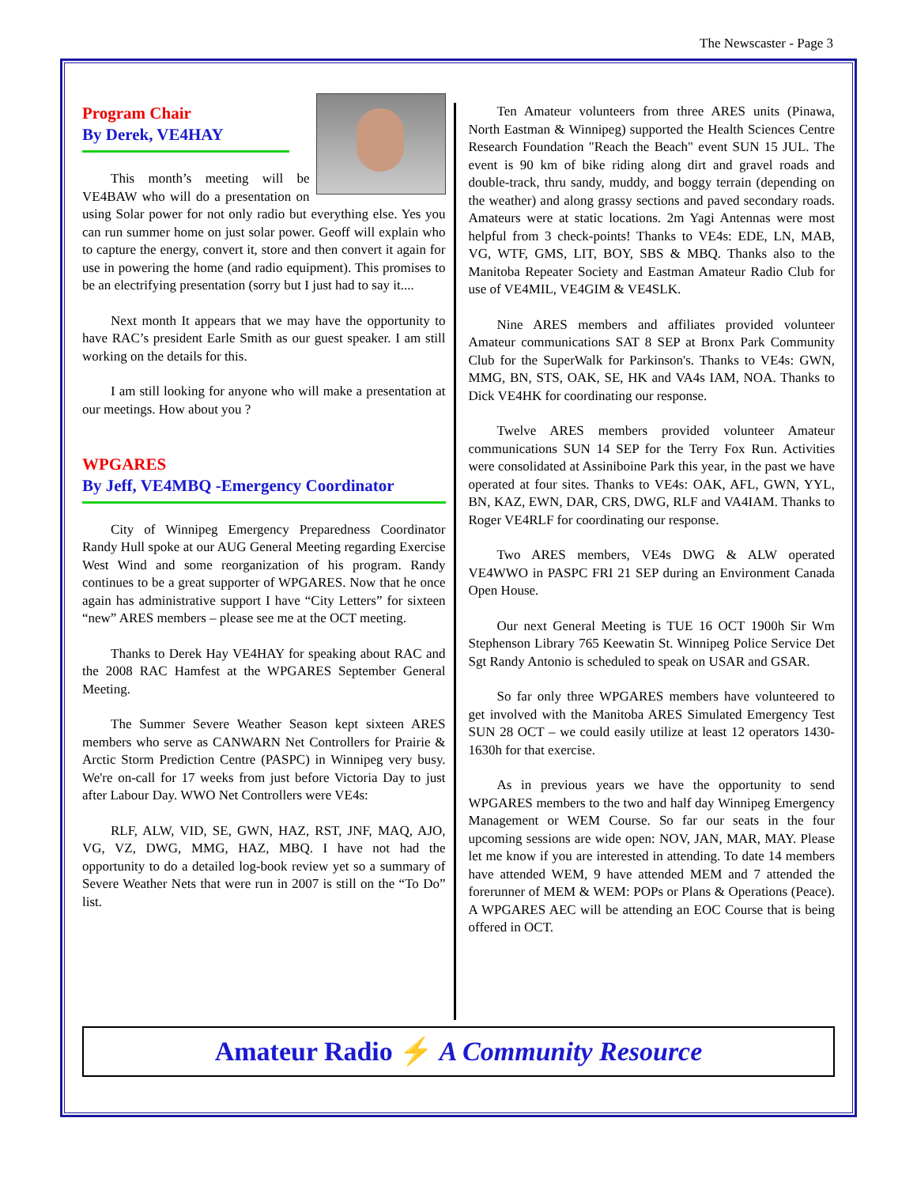The Newscaster - Page 3
Program Chair
By Derek, VE4HAY
This month’s meeting will be VE4BAW who will do a presentation on using Solar power for not only radio but everything else. Yes you can run summer home on just solar power. Geoff will explain who to capture the energy, convert it, store and then convert it again for use in powering the home (and radio equipment). This promises to be an electrifying presentation (sorry but I just had to say it....
Next month It appears that we may have the opportunity to have RAC’s president Earle Smith as our guest speaker. I am still working on the details for this.
I am still looking for anyone who will make a presentation at our meetings. How about you ?
WPGARES
By Jeff, VE4MBQ -Emergency Coordinator
City of Winnipeg Emergency Preparedness Coordinator Randy Hull spoke at our AUG General Meeting regarding Exercise West Wind and some reorganization of his program. Randy continues to be a great supporter of WPGARES. Now that he once again has administrative support I have “City Letters” for sixteen “new” ARES members – please see me at the OCT meeting.
Thanks to Derek Hay VE4HAY for speaking about RAC and the 2008 RAC Hamfest at the WPGARES September General Meeting.
The Summer Severe Weather Season kept sixteen ARES members who serve as CANWARN Net Controllers for Prairie & Arctic Storm Prediction Centre (PASPC) in Winnipeg very busy. We're on-call for 17 weeks from just before Victoria Day to just after Labour Day. WWO Net Controllers were VE4s:
RLF, ALW, VID, SE, GWN, HAZ, RST, JNF, MAQ, AJO, VG, VZ, DWG, MMG, HAZ, MBQ. I have not had the opportunity to do a detailed log-book review yet so a summary of Severe Weather Nets that were run in 2007 is still on the “To Do” list.
Ten Amateur volunteers from three ARES units (Pinawa, North Eastman & Winnipeg) supported the Health Sciences Centre Research Foundation "Reach the Beach" event SUN 15 JUL. The event is 90 km of bike riding along dirt and gravel roads and double-track, thru sandy, muddy, and boggy terrain (depending on the weather) and along grassy sections and paved secondary roads. Amateurs were at static locations. 2m Yagi Antennas were most helpful from 3 check-points! Thanks to VE4s: EDE, LN, MAB, VG, WTF, GMS, LIT, BOY, SBS & MBQ. Thanks also to the Manitoba Repeater Society and Eastman Amateur Radio Club for use of VE4MIL, VE4GIM & VE4SLK.
Nine ARES members and affiliates provided volunteer Amateur communications SAT 8 SEP at Bronx Park Community Club for the SuperWalk for Parkinson's. Thanks to VE4s: GWN, MMG, BN, STS, OAK, SE, HK and VA4s IAM, NOA. Thanks to Dick VE4HK for coordinating our response.
Twelve ARES members provided volunteer Amateur communications SUN 14 SEP for the Terry Fox Run. Activities were consolidated at Assiniboine Park this year, in the past we have operated at four sites. Thanks to VE4s: OAK, AFL, GWN, YYL, BN, KAZ, EWN, DAR, CRS, DWG, RLF and VA4IAM. Thanks to Roger VE4RLF for coordinating our response.
Two ARES members, VE4s DWG & ALW operated VE4WWO in PASPC FRI 21 SEP during an Environment Canada Open House.
Our next General Meeting is TUE 16 OCT 1900h Sir Wm Stephenson Library 765 Keewatin St. Winnipeg Police Service Det Sgt Randy Antonio is scheduled to speak on USAR and GSAR.
So far only three WPGARES members have volunteered to get involved with the Manitoba ARES Simulated Emergency Test SUN 28 OCT – we could easily utilize at least 12 operators 1430-1630h for that exercise.
As in previous years we have the opportunity to send WPGARES members to the two and half day Winnipeg Emergency Management or WEM Course. So far our seats in the four upcoming sessions are wide open: NOV, JAN, MAR, MAY. Please let me know if you are interested in attending. To date 14 members have attended WEM, 9 have attended MEM and 7 attended the forerunner of MEM & WEM: POPs or Plans & Operations (Peace). A WPGARES AEC will be attending an EOC Course that is being offered in OCT.
Amateur Radio ⚡ A Community Resource